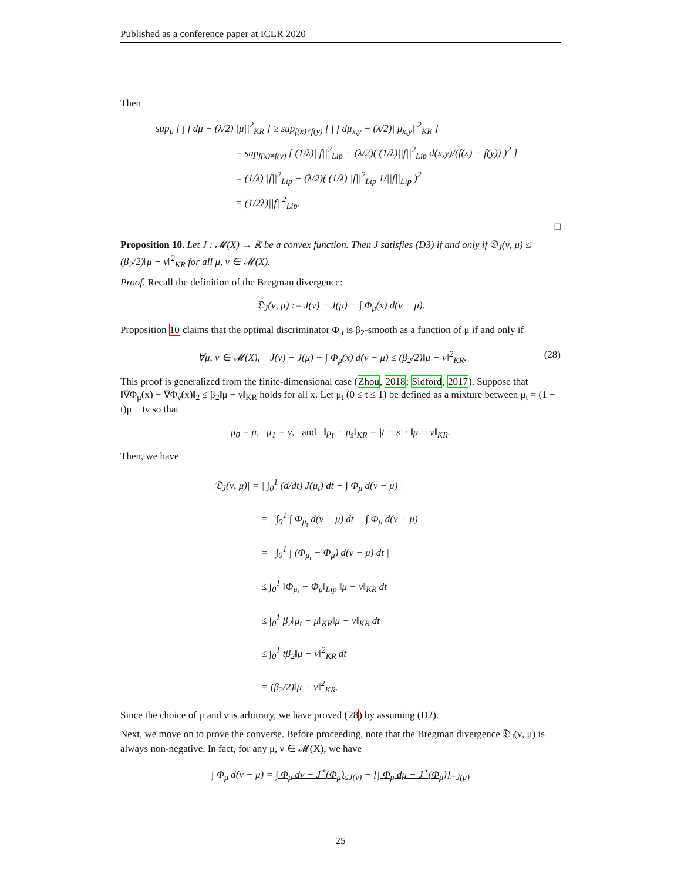Published as a conference paper at ICLR 2020
Then
sup<sub>μ</sub> [ ∫ f dμ − (λ/2)||μ||<sup>2</sup><sub>KR</sub> ] ≥ sup<sub>f(x)≠f(y)</sub> [ ∫ f dμ<sub>x,y</sub> − (λ/2)||μ<sub>x,y</sub>||<sup>2</sup><sub>KR</sub> ]
= sup<sub>f(x)≠f(y)</sub> [ (1/λ)||f||<sup>2</sup><sub>Lip</sub> − (λ/2)( (1/λ)||f||<sup>2</sup><sub>Lip</sub> d(x,y)/(f(x) − f(y)) )<sup>2</sup> ]
= (1/λ)||f||<sup>2</sup><sub>Lip</sub> − (λ/2)( (1/λ)||f||<sup>2</sup><sub>Lip</sub> 1/||f||<sub>Lip</sub> )<sup>2</sup>
= (1/2λ)||f||<sup>2</sup><sub>Lip</sub>.
□
Proposition 10. Let J : 𝓜(X) → ℝ be a convex function. Then J satisfies (D3) if and only if 𝔇<sub>J</sub>(ν, μ) ≤ (β<sub>2</sub>/2)‖μ − ν‖<sup>2</sup><sub>KR</sub> for all μ, ν ∈ 𝓜(X).
Proof. Recall the definition of the Bregman divergence:
𝔇<sub>J</sub>(ν, μ) := J(ν) − J(μ) − ∫ Φ<sub>μ</sub>(x) d(ν − μ).
Proposition 10 claims that the optimal discriminator Φ<sub>μ</sub> is β<sub>2</sub>-smooth as a function of μ if and only if
∀μ, ν ∈ 𝓜(X), J(ν) − J(μ) − ∫ Φ<sub>μ</sub>(x) d(ν − μ) ≤ (β<sub>2</sub>/2)‖μ − ν‖<sup>2</sup><sub>KR</sub>. (28)
This proof is generalized from the finite-dimensional case (Zhou, 2018; Sidford, 2017). Suppose that ‖∇Φ<sub>μ</sub>(x) − ∇Φ<sub>ν</sub>(x)‖<sub>2</sub> ≤ β<sub>2</sub>‖μ − ν‖<sub>KR</sub> holds for all x. Let μ<sub>t</sub> (0 ≤ t ≤ 1) be defined as a mixture between μ<sub>t</sub> = (1 − t)μ + tν so that
μ<sub>0</sub> = μ, μ<sub>1</sub> = ν, and ‖μ<sub>t</sub> − μ<sub>s</sub>‖<sub>KR</sub> = |t − s| · ‖μ − ν‖<sub>KR</sub>.
Then, we have
|𝔇<sub>J</sub>(ν, μ)| = | ∫<sub>0</sub><sup>1</sup> (d/dt) J(μ<sub>t</sub>) dt − ∫ Φ<sub>μ</sub> d(ν − μ) |
= | ∫<sub>0</sub><sup>1</sup> ∫ Φ<sub>μ<sub>t</sub></sub> d(ν − μ) dt − ∫ Φ<sub>μ</sub> d(ν − μ) |
= | ∫<sub>0</sub><sup>1</sup> ∫ (Φ<sub>μ<sub>t</sub></sub> − Φ<sub>μ</sub>) d(ν − μ) dt |
≤ ∫<sub>0</sub><sup>1</sup> ‖Φ<sub>μ<sub>t</sub></sub> − Φ<sub>μ</sub>‖<sub>Lip</sub> ‖μ − ν‖<sub>KR</sub> dt
≤ ∫<sub>0</sub><sup>1</sup> β<sub>2</sub>‖μ<sub>t</sub> − μ‖<sub>KR</sub>‖μ − ν‖<sub>KR</sub> dt
≤ ∫<sub>0</sub><sup>1</sup> tβ<sub>2</sub>‖μ − ν‖<sup>2</sup><sub>KR</sub> dt
= (β<sub>2</sub>/2)‖μ − ν‖<sup>2</sup><sub>KR</sub>.
Since the choice of μ and ν is arbitrary, we have proved (28) by assuming (D2).
Next, we move on to prove the converse. Before proceeding, note that the Bregman divergence 𝔇<sub>J</sub>(ν, μ) is always non-negative. In fact, for any μ, ν ∈ 𝓜(X), we have
∫ Φ<sub>μ</sub> d(ν − μ) = ∫ Φ<sub>μ</sub> dν − J<sup>⋆</sup>(Φ<sub>μ</sub>)<sub>≤J(ν)</sub> − [∫ Φ<sub>μ</sub> dμ − J<sup>⋆</sup>(Φ<sub>μ</sub>)]<sub>=J(μ)</sub>
25